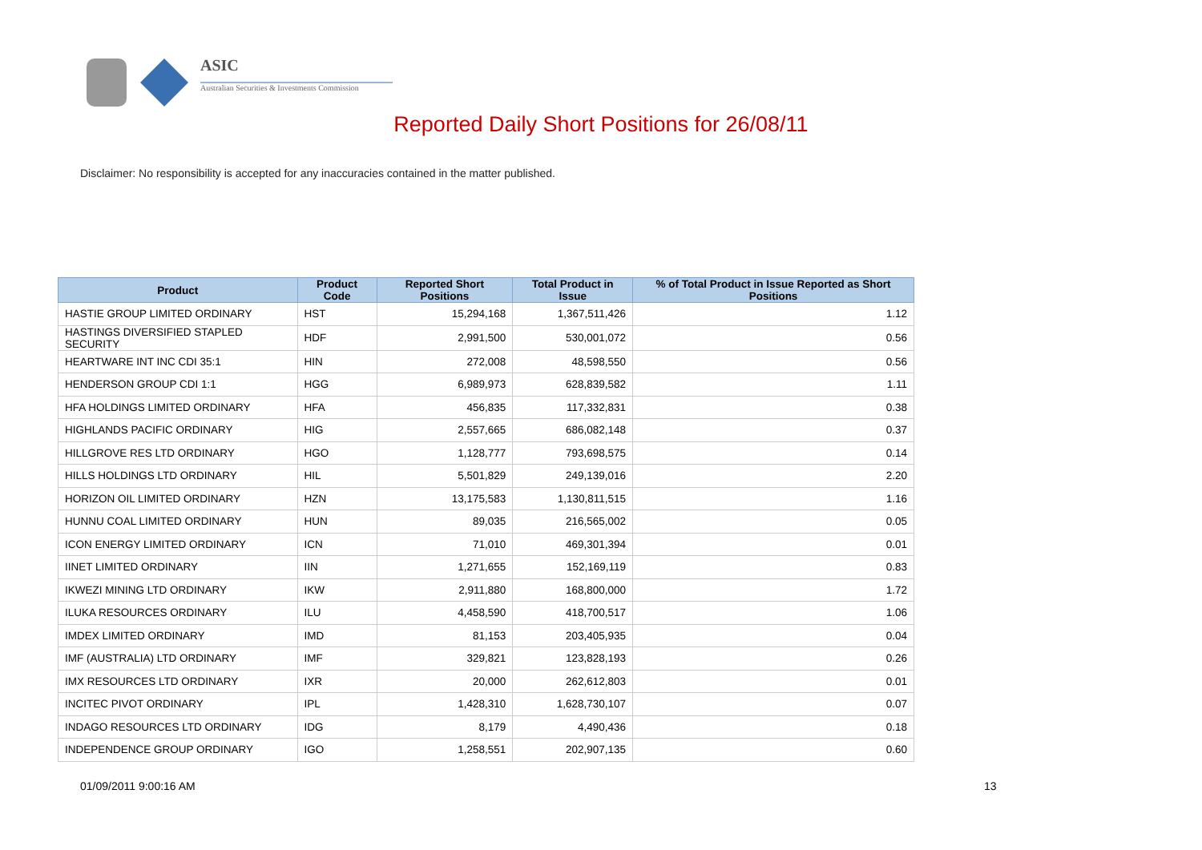ASIC
Australian Securities & Investments Commission
Reported Daily Short Positions for 26/08/11
Disclaimer: No responsibility is accepted for any inaccuracies contained in the matter published.
| Product | Product Code | Reported Short Positions | Total Product in Issue | % of Total Product in Issue Reported as Short Positions |
| --- | --- | --- | --- | --- |
| HASTIE GROUP LIMITED ORDINARY | HST | 15,294,168 | 1,367,511,426 | 1.12 |
| HASTINGS DIVERSIFIED STAPLED SECURITY | HDF | 2,991,500 | 530,001,072 | 0.56 |
| HEARTWARE INT INC CDI 35:1 | HIN | 272,008 | 48,598,550 | 0.56 |
| HENDERSON GROUP CDI 1:1 | HGG | 6,989,973 | 628,839,582 | 1.11 |
| HFA HOLDINGS LIMITED ORDINARY | HFA | 456,835 | 117,332,831 | 0.38 |
| HIGHLANDS PACIFIC ORDINARY | HIG | 2,557,665 | 686,082,148 | 0.37 |
| HILLGROVE RES LTD ORDINARY | HGO | 1,128,777 | 793,698,575 | 0.14 |
| HILLS HOLDINGS LTD ORDINARY | HIL | 5,501,829 | 249,139,016 | 2.20 |
| HORIZON OIL LIMITED ORDINARY | HZN | 13,175,583 | 1,130,811,515 | 1.16 |
| HUNNU COAL LIMITED ORDINARY | HUN | 89,035 | 216,565,002 | 0.05 |
| ICON ENERGY LIMITED ORDINARY | ICN | 71,010 | 469,301,394 | 0.01 |
| IINET LIMITED ORDINARY | IIN | 1,271,655 | 152,169,119 | 0.83 |
| IKWEZI MINING LTD ORDINARY | IKW | 2,911,880 | 168,800,000 | 1.72 |
| ILUKA RESOURCES ORDINARY | ILU | 4,458,590 | 418,700,517 | 1.06 |
| IMDEX LIMITED ORDINARY | IMD | 81,153 | 203,405,935 | 0.04 |
| IMF (AUSTRALIA) LTD ORDINARY | IMF | 329,821 | 123,828,193 | 0.26 |
| IMX RESOURCES LTD ORDINARY | IXR | 20,000 | 262,612,803 | 0.01 |
| INCITEC PIVOT ORDINARY | IPL | 1,428,310 | 1,628,730,107 | 0.07 |
| INDAGO RESOURCES LTD ORDINARY | IDG | 8,179 | 4,490,436 | 0.18 |
| INDEPENDENCE GROUP ORDINARY | IGO | 1,258,551 | 202,907,135 | 0.60 |
01/09/2011 9:00:16 AM 13